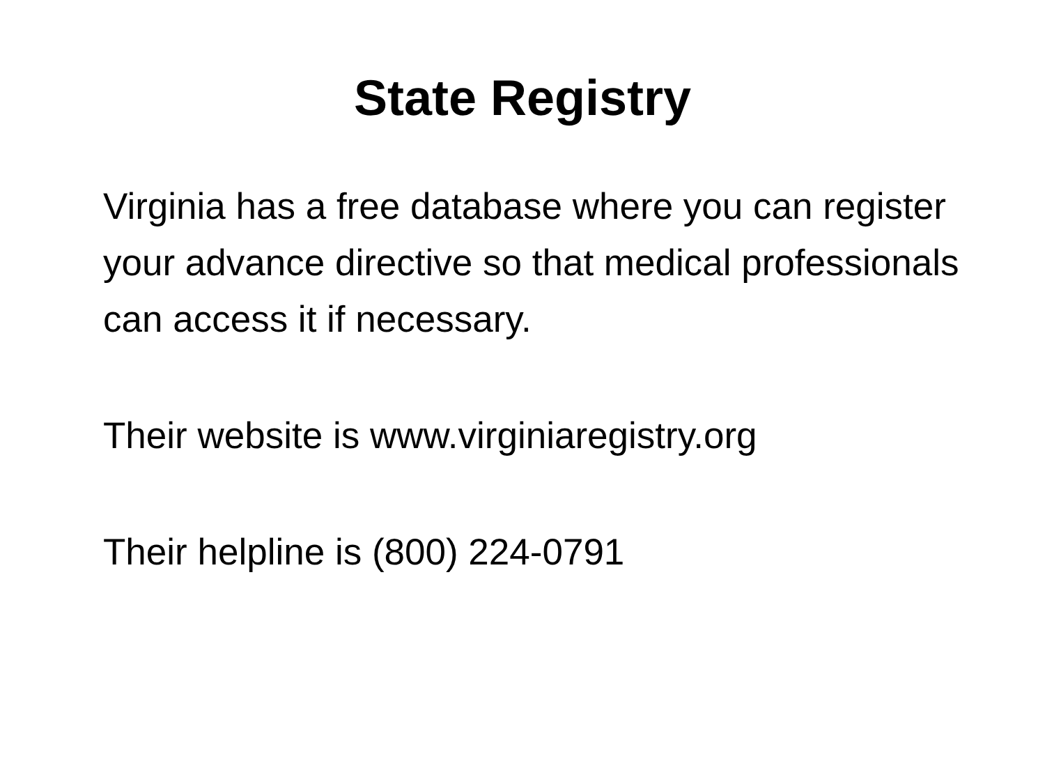State Registry
Virginia has a free database where you can register your advance directive so that medical professionals can access it if necessary.
Their website is www.virginiaregistry.org
Their helpline is (800) 224-0791